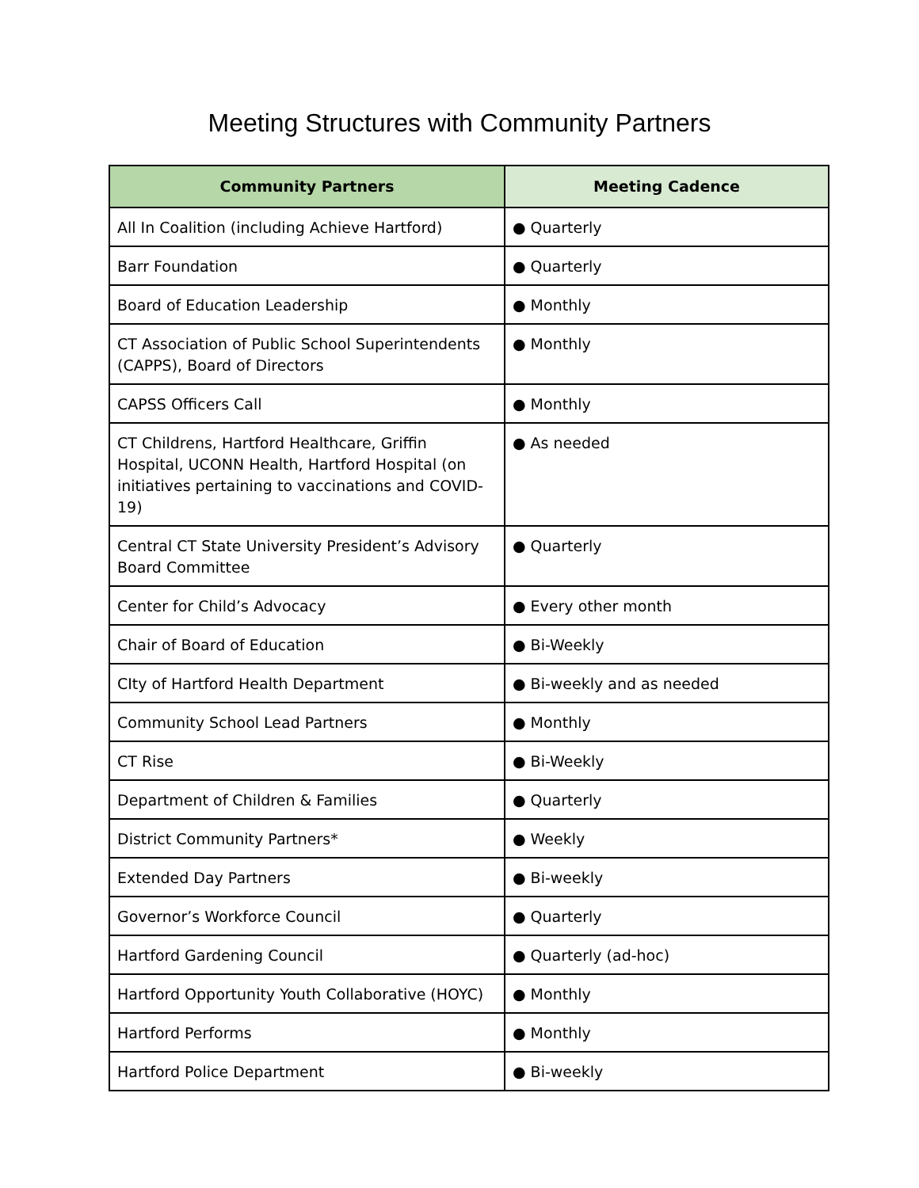Meeting Structures with Community Partners
| Community Partners | Meeting Cadence |
| --- | --- |
| All In Coalition (including Achieve Hartford) | ● Quarterly |
| Barr Foundation | ● Quarterly |
| Board of Education Leadership | ● Monthly |
| CT Association of Public School Superintendents (CAPPS), Board of Directors | ● Monthly |
| CAPSS Officers Call | ● Monthly |
| CT Childrens, Hartford Healthcare, Griffin Hospital, UCONN Health, Hartford Hospital (on initiatives pertaining to vaccinations and COVID-19) | ● As needed |
| Central CT State University President’s Advisory Board Committee | ● Quarterly |
| Center for Child’s Advocacy | ● Every other month |
| Chair of Board of Education | ● Bi-Weekly |
| CIty of Hartford Health Department | ● Bi-weekly and as needed |
| Community School Lead Partners | ● Monthly |
| CT Rise | ● Bi-Weekly |
| Department of Children & Families | ● Quarterly |
| District Community Partners* | ● Weekly |
| Extended Day Partners | ● Bi-weekly |
| Governor’s Workforce Council | ● Quarterly |
| Hartford Gardening Council | ● Quarterly (ad-hoc) |
| Hartford Opportunity Youth Collaborative (HOYC) | ● Monthly |
| Hartford Performs | ● Monthly |
| Hartford Police Department | ● Bi-weekly |